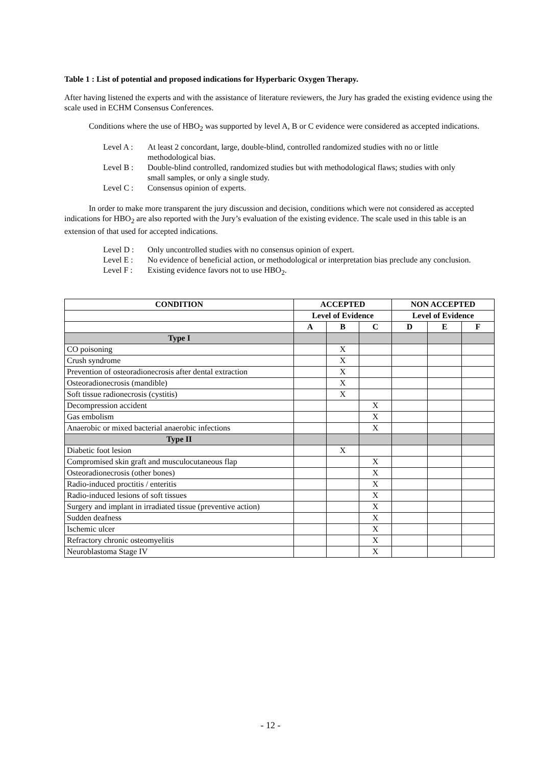Table 1 : List of potential and proposed indications for Hyperbaric Oxygen Therapy.
After having listened the experts and with the assistance of literature reviewers, the Jury has graded the existing evidence using the scale used in ECHM Consensus Conferences.
Conditions where the use of HBO<sub>2</sub> was supported by level A, B or C evidence were considered as accepted indications.
Level A :
At least 2 concordant, large, double-blind, controlled randomized studies with no or little methodological bias.
Level B :
Double-blind controlled, randomized studies but with methodological flaws; studies with only small samples, or only a single study.
Level C :
Consensus opinion of experts.
In order to make more transparent the jury discussion and decision, conditions which were not considered as accepted indications for HBO<sub>2</sub> are also reported with the Jury’s evaluation of the existing evidence. The scale used in this table is an extension of that used for accepted indications.
Level D :
Only uncontrolled studies with no consensus opinion of expert.
Level E :
No evidence of beneficial action, or methodological or interpretation bias preclude any conclusion.
Level F :
Existing evidence favors not to use HBO<sub>2</sub>.
| CONDITION | ACCEPTED | | | NON ACCEPTED | | |
| --- | --- | --- | --- | --- | --- | --- |
| | Level of Evidence | | | Level of Evidence | | |
| | A | B | C | D | E | F |
| Type I | | | | | | |
| CO poisoning | | X | | | | |
| Crush syndrome | | X | | | | |
| Prevention of osteoradionecrosis after dental extraction | | X | | | | |
| Osteoradionecrosis (mandible) | | X | | | | |
| Soft tissue radionecrosis (cystitis) | | X | | | | |
| Decompression accident | | | X | | | |
| Gas embolism | | | X | | | |
| Anaerobic or mixed bacterial anaerobic infections | | | X | | | |
| Type II | | | | | | |
| Diabetic foot lesion | | X | | | | |
| Compromised skin graft and musculocutaneous flap | | | X | | | |
| Osteoradionecrosis (other bones) | | | X | | | |
| Radio-induced proctitis / enteritis | | | X | | | |
| Radio-induced lesions of soft tissues | | | X | | | |
| Surgery and implant in irradiated tissue (preventive action) | | | X | | | |
| Sudden deafness | | | X | | | |
| Ischemic ulcer | | | X | | | |
| Refractory chronic osteomyelitis | | | X | | | |
| Neuroblastoma Stage IV | | | X | | | |
- 12 -